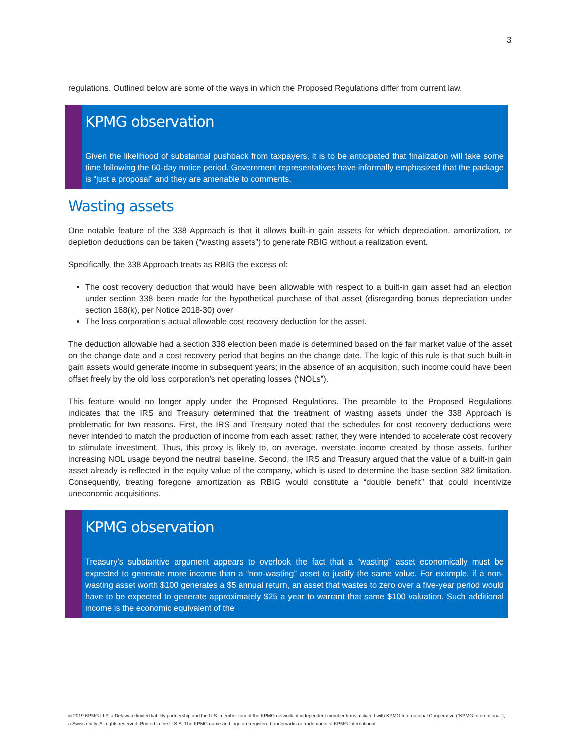3
regulations. Outlined below are some of the ways in which the Proposed Regulations differ from current law.
KPMG observation
Given the likelihood of substantial pushback from taxpayers, it is to be anticipated that finalization will take some time following the 60-day notice period. Government representatives have informally emphasized that the package is “just a proposal” and they are amenable to comments.
Wasting assets
One notable feature of the 338 Approach is that it allows built-in gain assets for which depreciation, amortization, or depletion deductions can be taken (“wasting assets”) to generate RBIG without a realization event.
Specifically, the 338 Approach treats as RBIG the excess of:
The cost recovery deduction that would have been allowable with respect to a built-in gain asset had an election under section 338 been made for the hypothetical purchase of that asset (disregarding bonus depreciation under section 168(k), per Notice 2018-30) over
The loss corporation’s actual allowable cost recovery deduction for the asset.
The deduction allowable had a section 338 election been made is determined based on the fair market value of the asset on the change date and a cost recovery period that begins on the change date. The logic of this rule is that such built-in gain assets would generate income in subsequent years; in the absence of an acquisition, such income could have been offset freely by the old loss corporation’s net operating losses (“NOLs”).
This feature would no longer apply under the Proposed Regulations. The preamble to the Proposed Regulations indicates that the IRS and Treasury determined that the treatment of wasting assets under the 338 Approach is problematic for two reasons. First, the IRS and Treasury noted that the schedules for cost recovery deductions were never intended to match the production of income from each asset; rather, they were intended to accelerate cost recovery to stimulate investment. Thus, this proxy is likely to, on average, overstate income created by those assets, further increasing NOL usage beyond the neutral baseline. Second, the IRS and Treasury argued that the value of a built-in gain asset already is reflected in the equity value of the company, which is used to determine the base section 382 limitation. Consequently, treating foregone amortization as RBIG would constitute a “double benefit” that could incentivize uneconomic acquisitions.
KPMG observation
Treasury’s substantive argument appears to overlook the fact that a “wasting” asset economically must be expected to generate more income than a “non-wasting” asset to justify the same value. For example, if a non-wasting asset worth $100 generates a $5 annual return, an asset that wastes to zero over a five-year period would have to be expected to generate approximately $25 a year to warrant that same $100 valuation. Such additional income is the economic equivalent of the
© 2019 KPMG LLP, a Delaware limited liability partnership and the U.S. member firm of the KPMG network of independent member firms affiliated with KPMG International Cooperative (“KPMG International”), a Swiss entity. All rights reserved. Printed in the U.S.A. The KPMG name and logo are registered trademarks or trademarks of KPMG International.